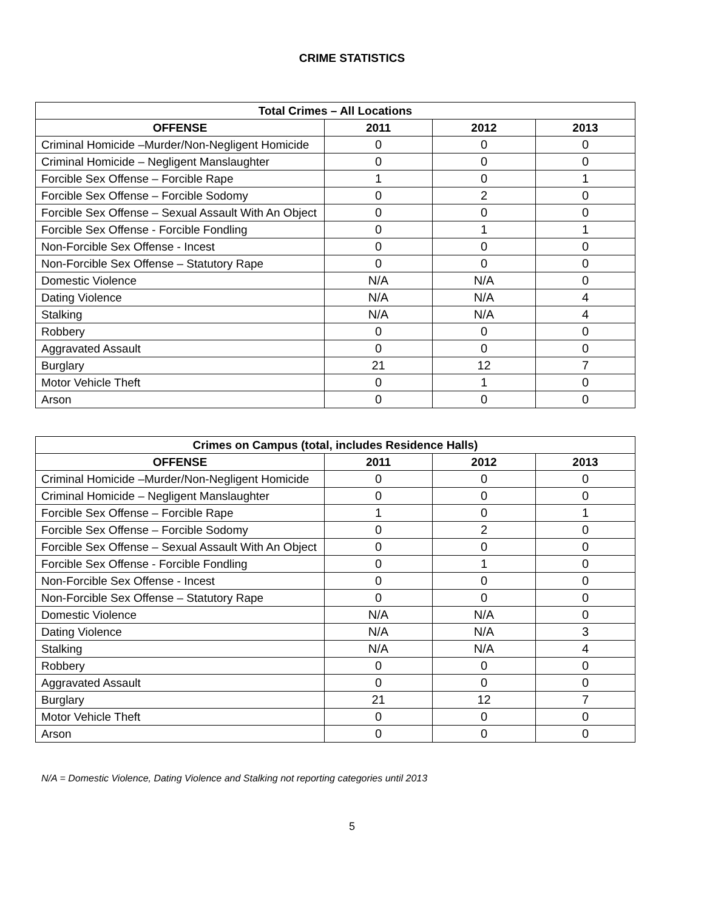CRIME STATISTICS
| Total Crimes – All Locations | | | |
| --- | --- | --- | --- |
| OFFENSE | 2011 | 2012 | 2013 |
| Criminal Homicide –Murder/Non-Negligent Homicide | 0 | 0 | 0 |
| Criminal Homicide – Negligent Manslaughter | 0 | 0 | 0 |
| Forcible Sex Offense – Forcible Rape | 1 | 0 | 1 |
| Forcible Sex Offense – Forcible Sodomy | 0 | 2 | 0 |
| Forcible Sex Offense – Sexual Assault With An Object | 0 | 0 | 0 |
| Forcible Sex Offense - Forcible Fondling | 0 | 1 | 1 |
| Non-Forcible Sex Offense - Incest | 0 | 0 | 0 |
| Non-Forcible Sex Offense – Statutory Rape | 0 | 0 | 0 |
| Domestic Violence | N/A | N/A | 0 |
| Dating Violence | N/A | N/A | 4 |
| Stalking | N/A | N/A | 4 |
| Robbery | 0 | 0 | 0 |
| Aggravated Assault | 0 | 0 | 0 |
| Burglary | 21 | 12 | 7 |
| Motor Vehicle Theft | 0 | 1 | 0 |
| Arson | 0 | 0 | 0 |
| Crimes on Campus (total, includes Residence Halls) | | | |
| --- | --- | --- | --- |
| OFFENSE | 2011 | 2012 | 2013 |
| Criminal Homicide –Murder/Non-Negligent Homicide | 0 | 0 | 0 |
| Criminal Homicide – Negligent Manslaughter | 0 | 0 | 0 |
| Forcible Sex Offense – Forcible Rape | 1 | 0 | 1 |
| Forcible Sex Offense – Forcible Sodomy | 0 | 2 | 0 |
| Forcible Sex Offense – Sexual Assault With An Object | 0 | 0 | 0 |
| Forcible Sex Offense - Forcible Fondling | 0 | 1 | 0 |
| Non-Forcible Sex Offense - Incest | 0 | 0 | 0 |
| Non-Forcible Sex Offense – Statutory Rape | 0 | 0 | 0 |
| Domestic Violence | N/A | N/A | 0 |
| Dating Violence | N/A | N/A | 3 |
| Stalking | N/A | N/A | 4 |
| Robbery | 0 | 0 | 0 |
| Aggravated Assault | 0 | 0 | 0 |
| Burglary | 21 | 12 | 7 |
| Motor Vehicle Theft | 0 | 0 | 0 |
| Arson | 0 | 0 | 0 |
N/A = Domestic Violence, Dating Violence and Stalking not reporting categories until 2013
5